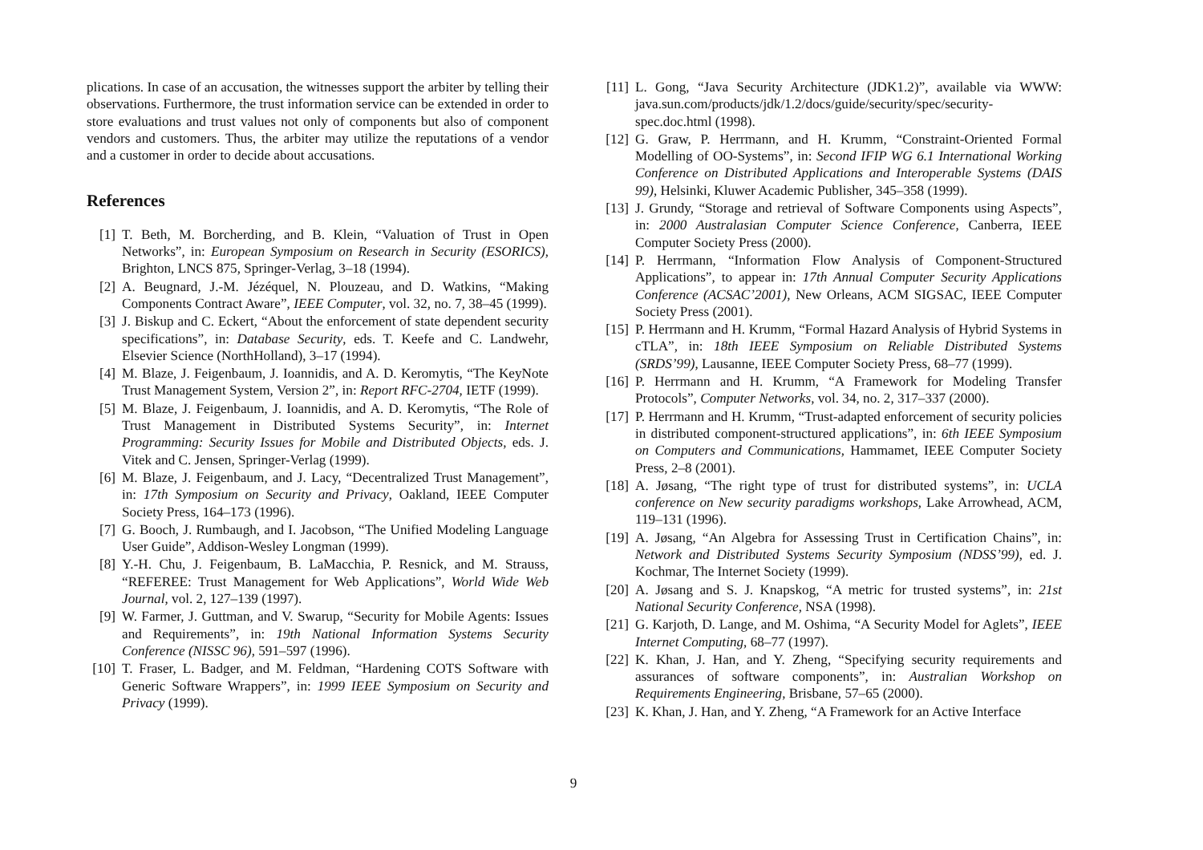plications. In case of an accusation, the witnesses support the arbiter by telling their observations. Furthermore, the trust information service can be extended in order to store evaluations and trust values not only of components but also of component vendors and customers. Thus, the arbiter may utilize the reputations of a vendor and a customer in order to decide about accusations.
References
[1] T. Beth, M. Borcherding, and B. Klein, “Valuation of Trust in Open Networks”, in: European Symposium on Research in Security (ESORICS), Brighton, LNCS 875, Springer-Verlag, 3–18 (1994).
[2] A. Beugnard, J.-M. Jézéquel, N. Plouzeau, and D. Watkins, “Making Components Contract Aware”, IEEE Computer, vol. 32, no. 7, 38–45 (1999).
[3] J. Biskup and C. Eckert, “About the enforcement of state dependent security specifications”, in: Database Security, eds. T. Keefe and C. Landwehr, Elsevier Science (NorthHolland), 3–17 (1994).
[4] M. Blaze, J. Feigenbaum, J. Ioannidis, and A. D. Keromytis, “The KeyNote Trust Management System, Version 2”, in: Report RFC-2704, IETF (1999).
[5] M. Blaze, J. Feigenbaum, J. Ioannidis, and A. D. Keromytis, “The Role of Trust Management in Distributed Systems Security”, in: Internet Programming: Security Issues for Mobile and Distributed Objects, eds. J. Vitek and C. Jensen, Springer-Verlag (1999).
[6] M. Blaze, J. Feigenbaum, and J. Lacy, “Decentralized Trust Management”, in: 17th Symposium on Security and Privacy, Oakland, IEEE Computer Society Press, 164–173 (1996).
[7] G. Booch, J. Rumbaugh, and I. Jacobson, “The Unified Modeling Language User Guide”, Addison-Wesley Longman (1999).
[8] Y.-H. Chu, J. Feigenbaum, B. LaMacchia, P. Resnick, and M. Strauss, “REFEREE: Trust Management for Web Applications”, World Wide Web Journal, vol. 2, 127–139 (1997).
[9] W. Farmer, J. Guttman, and V. Swarup, “Security for Mobile Agents: Issues and Requirements”, in: 19th National Information Systems Security Conference (NISSC 96), 591–597 (1996).
[10] T. Fraser, L. Badger, and M. Feldman, “Hardening COTS Software with Generic Software Wrappers”, in: 1999 IEEE Symposium on Security and Privacy (1999).
[11] L. Gong, “Java Security Architecture (JDK1.2)”, available via WWW: java.sun.com/products/jdk/1.2/docs/guide/security/spec/security-spec.doc.html (1998).
[12] G. Graw, P. Herrmann, and H. Krumm, “Constraint-Oriented Formal Modelling of OO-Systems”, in: Second IFIP WG 6.1 International Working Conference on Distributed Applications and Interoperable Systems (DAIS 99), Helsinki, Kluwer Academic Publisher, 345–358 (1999).
[13] J. Grundy, “Storage and retrieval of Software Components using Aspects”, in: 2000 Australasian Computer Science Conference, Canberra, IEEE Computer Society Press (2000).
[14] P. Herrmann, “Information Flow Analysis of Component-Structured Applications”, to appear in: 17th Annual Computer Security Applications Conference (ACSAC’2001), New Orleans, ACM SIGSAC, IEEE Computer Society Press (2001).
[15] P. Herrmann and H. Krumm, “Formal Hazard Analysis of Hybrid Systems in cTLA”, in: 18th IEEE Symposium on Reliable Distributed Systems (SRDS’99), Lausanne, IEEE Computer Society Press, 68–77 (1999).
[16] P. Herrmann and H. Krumm, “A Framework for Modeling Transfer Protocols”, Computer Networks, vol. 34, no. 2, 317–337 (2000).
[17] P. Herrmann and H. Krumm, “Trust-adapted enforcement of security policies in distributed component-structured applications”, in: 6th IEEE Symposium on Computers and Communications, Hammamet, IEEE Computer Society Press, 2–8 (2001).
[18] A. Jøsang, “The right type of trust for distributed systems”, in: UCLA conference on New security paradigms workshops, Lake Arrowhead, ACM, 119–131 (1996).
[19] A. Jøsang, “An Algebra for Assessing Trust in Certification Chains”, in: Network and Distributed Systems Security Symposium (NDSS’99), ed. J. Kochmar, The Internet Society (1999).
[20] A. Jøsang and S. J. Knapskog, “A metric for trusted systems”, in: 21st National Security Conference, NSA (1998).
[21] G. Karjoth, D. Lange, and M. Oshima, “A Security Model for Aglets”, IEEE Internet Computing, 68–77 (1997).
[22] K. Khan, J. Han, and Y. Zheng, “Specifying security requirements and assurances of software components”, in: Australian Workshop on Requirements Engineering, Brisbane, 57–65 (2000).
[23] K. Khan, J. Han, and Y. Zheng, “A Framework for an Active Interface
9